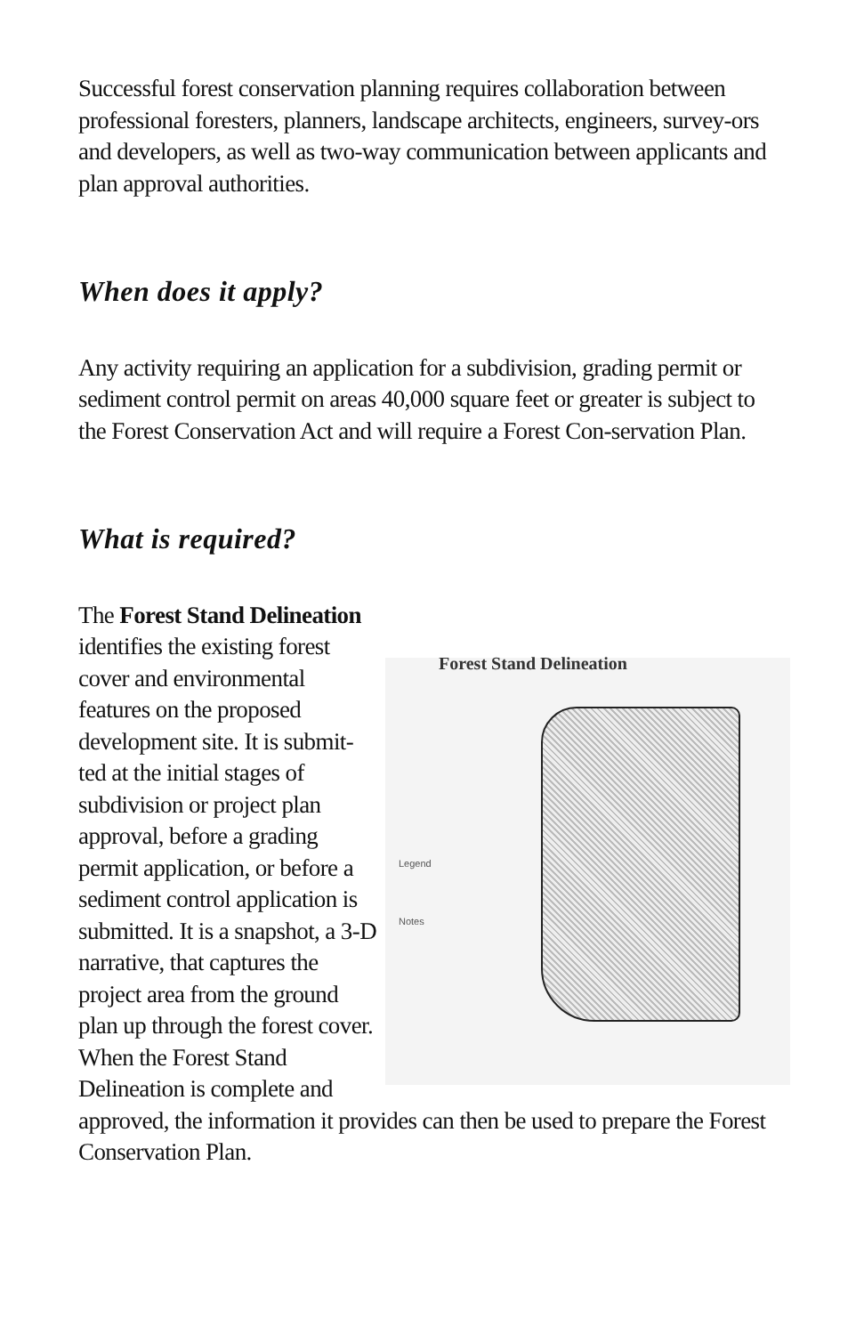Successful forest conservation planning requires collaboration between professional foresters, planners, landscape architects, engineers, survey-ors and developers, as well as two-way communication between applicants and plan approval authorities.
When does it apply?
Any activity requiring an application for a subdivision, grading permit or sediment control permit on areas 40,000 square feet or greater is subject to the Forest Conservation Act and will require a Forest Con-servation Plan.
What is required?
The Forest Stand Delineation
Forest Stand Delineation
Legend
Notes identifies the existing forest cover and environmental features on the proposed development site. It is submit-ted at the initial stages of subdivision or project plan approval, before a grading permit application, or before a sediment control application is submitted. It is a snapshot, a 3-D narrative, that captures the project area from the ground plan up through the forest cover. When the Forest Stand Delineation is complete and approved, the information it provides can then be used to prepare the Forest Conservation Plan.